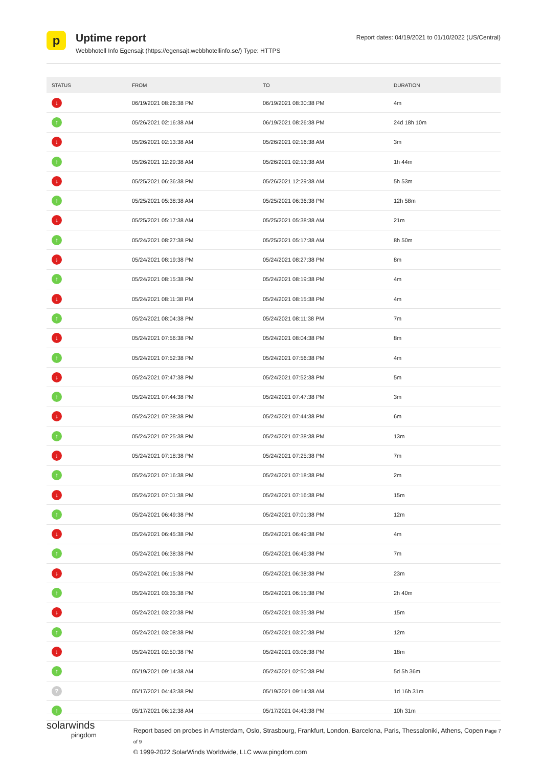p
Uptime report
Webbhotell Info Egensajt (https://egensajt.webbhotellinfo.se/) Type: HTTPS
Report dates: 04/19/2021 to 01/10/2022 (US/Central)
| STATUS | FROM | TO | DURATION |
| --- | --- | --- | --- |
| ↓ | 06/19/2021 08:26:38 PM | 06/19/2021 08:30:38 PM | 4m |
| ↑ | 05/26/2021 02:16:38 AM | 06/19/2021 08:26:38 PM | 24d 18h 10m |
| ↓ | 05/26/2021 02:13:38 AM | 05/26/2021 02:16:38 AM | 3m |
| ↑ | 05/26/2021 12:29:38 AM | 05/26/2021 02:13:38 AM | 1h 44m |
| ↓ | 05/25/2021 06:36:38 PM | 05/26/2021 12:29:38 AM | 5h 53m |
| ↑ | 05/25/2021 05:38:38 AM | 05/25/2021 06:36:38 PM | 12h 58m |
| ↓ | 05/25/2021 05:17:38 AM | 05/25/2021 05:38:38 AM | 21m |
| ↑ | 05/24/2021 08:27:38 PM | 05/25/2021 05:17:38 AM | 8h 50m |
| ↓ | 05/24/2021 08:19:38 PM | 05/24/2021 08:27:38 PM | 8m |
| ↑ | 05/24/2021 08:15:38 PM | 05/24/2021 08:19:38 PM | 4m |
| ↓ | 05/24/2021 08:11:38 PM | 05/24/2021 08:15:38 PM | 4m |
| ↑ | 05/24/2021 08:04:38 PM | 05/24/2021 08:11:38 PM | 7m |
| ↓ | 05/24/2021 07:56:38 PM | 05/24/2021 08:04:38 PM | 8m |
| ↑ | 05/24/2021 07:52:38 PM | 05/24/2021 07:56:38 PM | 4m |
| ↓ | 05/24/2021 07:47:38 PM | 05/24/2021 07:52:38 PM | 5m |
| ↑ | 05/24/2021 07:44:38 PM | 05/24/2021 07:47:38 PM | 3m |
| ↓ | 05/24/2021 07:38:38 PM | 05/24/2021 07:44:38 PM | 6m |
| ↑ | 05/24/2021 07:25:38 PM | 05/24/2021 07:38:38 PM | 13m |
| ↓ | 05/24/2021 07:18:38 PM | 05/24/2021 07:25:38 PM | 7m |
| ↑ | 05/24/2021 07:16:38 PM | 05/24/2021 07:18:38 PM | 2m |
| ↓ | 05/24/2021 07:01:38 PM | 05/24/2021 07:16:38 PM | 15m |
| ↑ | 05/24/2021 06:49:38 PM | 05/24/2021 07:01:38 PM | 12m |
| ↓ | 05/24/2021 06:45:38 PM | 05/24/2021 06:49:38 PM | 4m |
| ↑ | 05/24/2021 06:38:38 PM | 05/24/2021 06:45:38 PM | 7m |
| ↓ | 05/24/2021 06:15:38 PM | 05/24/2021 06:38:38 PM | 23m |
| ↑ | 05/24/2021 03:35:38 PM | 05/24/2021 06:15:38 PM | 2h 40m |
| ↓ | 05/24/2021 03:20:38 PM | 05/24/2021 03:35:38 PM | 15m |
| ↑ | 05/24/2021 03:08:38 PM | 05/24/2021 03:20:38 PM | 12m |
| ↓ | 05/24/2021 02:50:38 PM | 05/24/2021 03:08:38 PM | 18m |
| ↑ | 05/19/2021 09:14:38 AM | 05/24/2021 02:50:38 PM | 5d 5h 36m |
| ? | 05/17/2021 04:43:38 PM | 05/19/2021 09:14:38 AM | 1d 16h 31m |
| ↑ | 05/17/2021 06:12:38 AM | 05/17/2021 04:43:38 PM | 10h 31m |
solarwinds
pingdom
Report based on probes in Amsterdam, Oslo, Strasbourg, Frankfurt, London, Barcelona, Paris, Thessaloniki, Athens, Copen Page 7 of 9
© 1999-2022 SolarWinds Worldwide, LLC www.pingdom.com